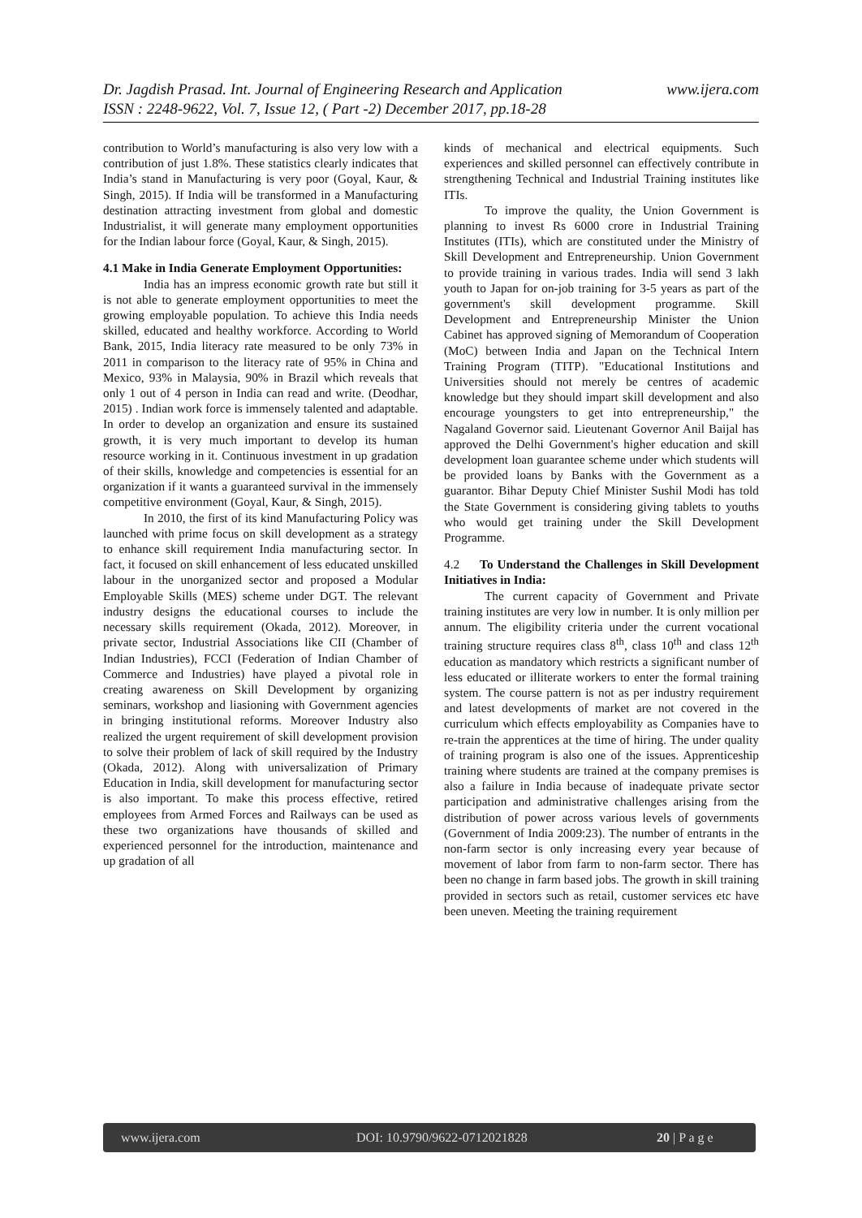www.ijera.com Dr. Jagdish Prasad. Int. Journal of Engineering Research and Application
ISSN : 2248-9622, Vol. 7, Issue 12, ( Part -2) December 2017, pp.18-28
contribution to World’s manufacturing is also very low with a contribution of just 1.8%. These statistics clearly indicates that India’s stand in Manufacturing is very poor (Goyal, Kaur, & Singh, 2015). If India will be transformed in a Manufacturing destination attracting investment from global and domestic Industrialist, it will generate many employment opportunities for the Indian labour force (Goyal, Kaur, & Singh, 2015).
4.1 Make in India Generate Employment Opportunities:
India has an impress economic growth rate but still it is not able to generate employment opportunities to meet the growing employable population. To achieve this India needs skilled, educated and healthy workforce. According to World Bank, 2015, India literacy rate measured to be only 73% in 2011 in comparison to the literacy rate of 95% in China and Mexico, 93% in Malaysia, 90% in Brazil which reveals that only 1 out of 4 person in India can read and write. (Deodhar, 2015) . Indian work force is immensely talented and adaptable. In order to develop an organization and ensure its sustained growth, it is very much important to develop its human resource working in it. Continuous investment in up gradation of their skills, knowledge and competencies is essential for an organization if it wants a guaranteed survival in the immensely competitive environment (Goyal, Kaur, & Singh, 2015).
In 2010, the first of its kind Manufacturing Policy was launched with prime focus on skill development as a strategy to enhance skill requirement India manufacturing sector. In fact, it focused on skill enhancement of less educated unskilled labour in the unorganized sector and proposed a Modular Employable Skills (MES) scheme under DGT. The relevant industry designs the educational courses to include the necessary skills requirement (Okada, 2012). Moreover, in private sector, Industrial Associations like CII (Chamber of Indian Industries), FCCI (Federation of Indian Chamber of Commerce and Industries) have played a pivotal role in creating awareness on Skill Development by organizing seminars, workshop and liasioning with Government agencies in bringing institutional reforms. Moreover Industry also realized the urgent requirement of skill development provision to solve their problem of lack of skill required by the Industry (Okada, 2012). Along with universalization of Primary Education in India, skill development for manufacturing sector is also important. To make this process effective, retired employees from Armed Forces and Railways can be used as these two organizations have thousands of skilled and experienced personnel for the introduction, maintenance and up gradation of all
kinds of mechanical and electrical equipments. Such experiences and skilled personnel can effectively contribute in strengthening Technical and Industrial Training institutes like ITIs.
To improve the quality, the Union Government is planning to invest Rs 6000 crore in Industrial Training Institutes (ITIs), which are constituted under the Ministry of Skill Development and Entrepreneurship. Union Government to provide training in various trades. India will send 3 lakh youth to Japan for on-job training for 3-5 years as part of the government's skill development programme. Skill Development and Entrepreneurship Minister the Union Cabinet has approved signing of Memorandum of Cooperation (MoC) between India and Japan on the Technical Intern Training Program (TITP). "Educational Institutions and Universities should not merely be centres of academic knowledge but they should impart skill development and also encourage youngsters to get into entrepreneurship," the Nagaland Governor said. Lieutenant Governor Anil Baijal has approved the Delhi Government's higher education and skill development loan guarantee scheme under which students will be provided loans by Banks with the Government as a guarantor. Bihar Deputy Chief Minister Sushil Modi has told the State Government is considering giving tablets to youths who would get training under the Skill Development Programme.
4.2 To Understand the Challenges in Skill Development Initiatives in India:
The current capacity of Government and Private training institutes are very low in number. It is only million per annum. The eligibility criteria under the current vocational training structure requires class 8<sup>th</sup>, class 10<sup>th</sup> and class 12<sup>th</sup> education as mandatory which restricts a significant number of less educated or illiterate workers to enter the formal training system. The course pattern is not as per industry requirement and latest developments of market are not covered in the curriculum which effects employability as Companies have to re-train the apprentices at the time of hiring. The under quality of training program is also one of the issues. Apprenticeship training where students are trained at the company premises is also a failure in India because of inadequate private sector participation and administrative challenges arising from the distribution of power across various levels of governments (Government of India 2009:23). The number of entrants in the non-farm sector is only increasing every year because of movement of labor from farm to non-farm sector. There has been no change in farm based jobs. The growth in skill training provided in sectors such as retail, customer services etc have been uneven. Meeting the training requirement
www.ijera.com DOI: 10.9790/9622-0712021828 20 | P a g e